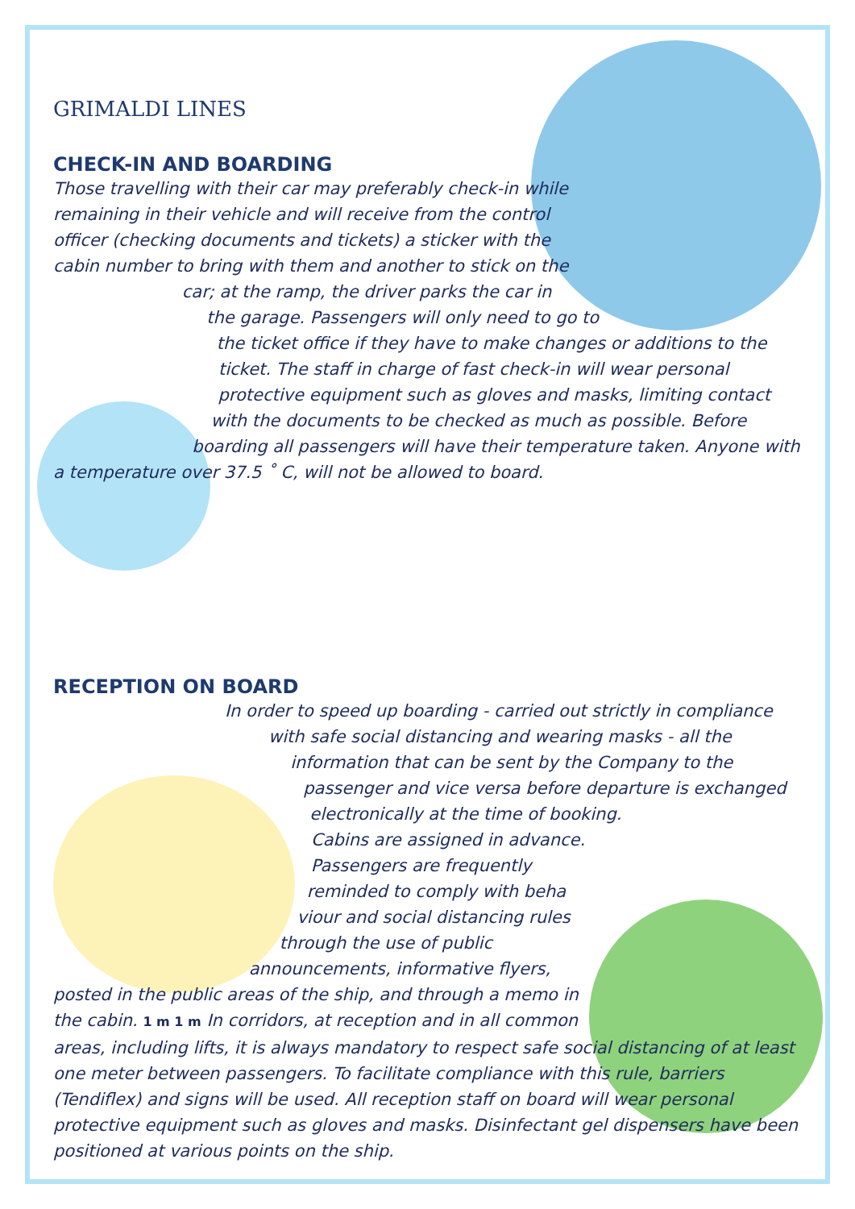GRIMALDI LINES
CHECK-IN AND BOARDING
Those travelling with their car may preferably check-in while remaining in their vehicle and will receive from the control officer (checking documents and tickets) a sticker with the cabin number to bring with them and another to stick on the car; at the ramp, the driver parks the car in the garage. Passengers will only need to go to the ticket office if they have to make changes or additions to the ticket. The staff in charge of fast check-in will wear personal protective equipment such as gloves and masks, limiting contact with the documents to be checked as much as possible. Before boarding all passengers will have their temperature taken. Anyone with a temperature over 37.5 ˚ C, will not be allowed to board.
RECEPTION ON BOARD
In order to speed up boarding - carried out strictly in compliance with safe social distancing and wearing masks - all the information that can be sent by the Company to the passenger and vice versa before departure is exchanged electronically at the time of booking. Cabins are assigned in advance. Passengers are frequently reminded to comply with beha viour and social distancing rules through the use of public announcements, informative flyers, posted in the public areas of the ship, and through a memo in the cabin. 1 m 1 m In corridors, at reception and in all common areas, including lifts, it is always mandatory to respect safe social distancing of at least one meter between passengers. To facilitate compliance with this rule, barriers (Tendiflex) and signs will be used. All reception staff on board will wear personal protective equipment such as gloves and masks. Disinfectant gel dispensers have been positioned at various points on the ship.